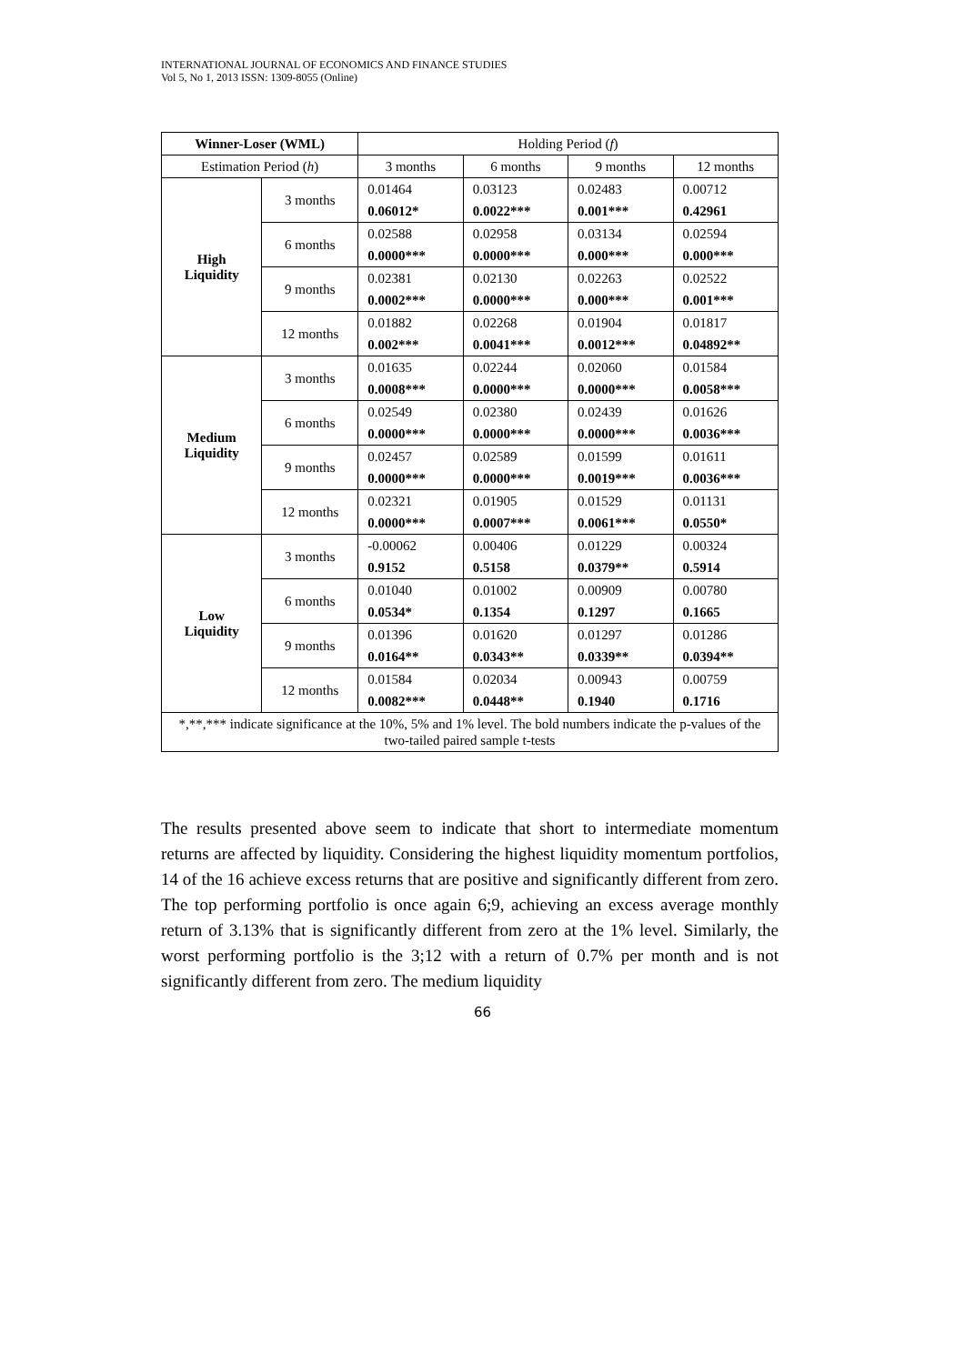INTERNATIONAL JOURNAL OF ECONOMICS AND FINANCE STUDIES
Vol 5, No 1, 2013 ISSN: 1309-8055 (Online)
| Winner-Loser (WML) | | Holding Period ( f ) | | | |
| --- | --- | --- | --- | --- | --- |
| Estimation Period ( h ) | | 3 months | 6 months | 9 months | 12 months |
| High Liquidity | 3 months | 0.01464 | 0.03123 | 0.02483 | 0.00712 |
| | | 0.06012* | 0.0022*** | 0.001*** | 0.42961 |
| | 6 months | 0.02588 | 0.02958 | 0.03134 | 0.02594 |
| | | 0.0000*** | 0.0000*** | 0.000*** | 0.000*** |
| | 9 months | 0.02381 | 0.02130 | 0.02263 | 0.02522 |
| | | 0.0002*** | 0.0000*** | 0.000*** | 0.001*** |
| | 12 months | 0.01882 | 0.02268 | 0.01904 | 0.01817 |
| | | 0.002*** | 0.0041*** | 0.0012*** | 0.04892** |
| Medium Liquidity | 3 months | 0.01635 | 0.02244 | 0.02060 | 0.01584 |
| | | 0.0008*** | 0.0000*** | 0.0000*** | 0.0058*** |
| | 6 months | 0.02549 | 0.02380 | 0.02439 | 0.01626 |
| | | 0.0000*** | 0.0000*** | 0.0000*** | 0.0036*** |
| | 9 months | 0.02457 | 0.02589 | 0.01599 | 0.01611 |
| | | 0.0000*** | 0.0000*** | 0.0019*** | 0.0036*** |
| | 12 months | 0.02321 | 0.01905 | 0.01529 | 0.01131 |
| | | 0.0000*** | 0.0007*** | 0.0061*** | 0.0550* |
| Low Liquidity | 3 months | -0.00062 | 0.00406 | 0.01229 | 0.00324 |
| | | 0.9152 | 0.5158 | 0.0379** | 0.5914 |
| | 6 months | 0.01040 | 0.01002 | 0.00909 | 0.00780 |
| | | 0.0534* | 0.1354 | 0.1297 | 0.1665 |
| | 9 months | 0.01396 | 0.01620 | 0.01297 | 0.01286 |
| | | 0.0164** | 0.0343** | 0.0339** | 0.0394** |
| | 12 months | 0.01584 | 0.02034 | 0.00943 | 0.00759 |
| | | 0.0082*** | 0.0448** | 0.1940 | 0.1716 |
| *,**,*** indicate significance at the 10%, 5% and 1% level. The bold numbers indicate the p-values of the two-tailed paired sample t-tests | | | | | |
The results presented above seem to indicate that short to intermediate momentum returns are affected by liquidity. Considering the highest liquidity momentum portfolios, 14 of the 16 achieve excess returns that are positive and significantly different from zero. The top performing portfolio is once again 6;9, achieving an excess average monthly return of 3.13% that is significantly different from zero at the 1% level. Similarly, the worst performing portfolio is the 3;12 with a return of 0.7% per month and is not significantly different from zero. The medium liquidity
66